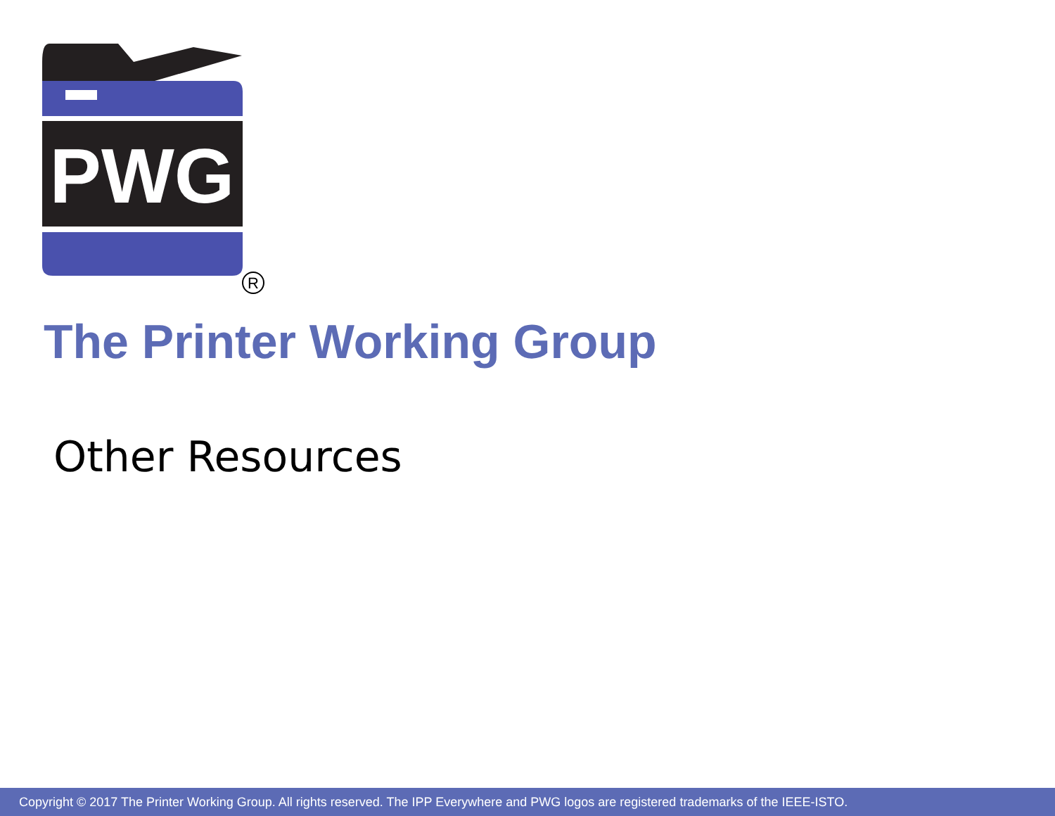PWG
R
The Printer Working Group
Other Resources
Copyright © 2017 The Printer Working Group. All rights reserved. The IPP Everywhere and PWG logos are registered trademarks of the IEEE-ISTO.